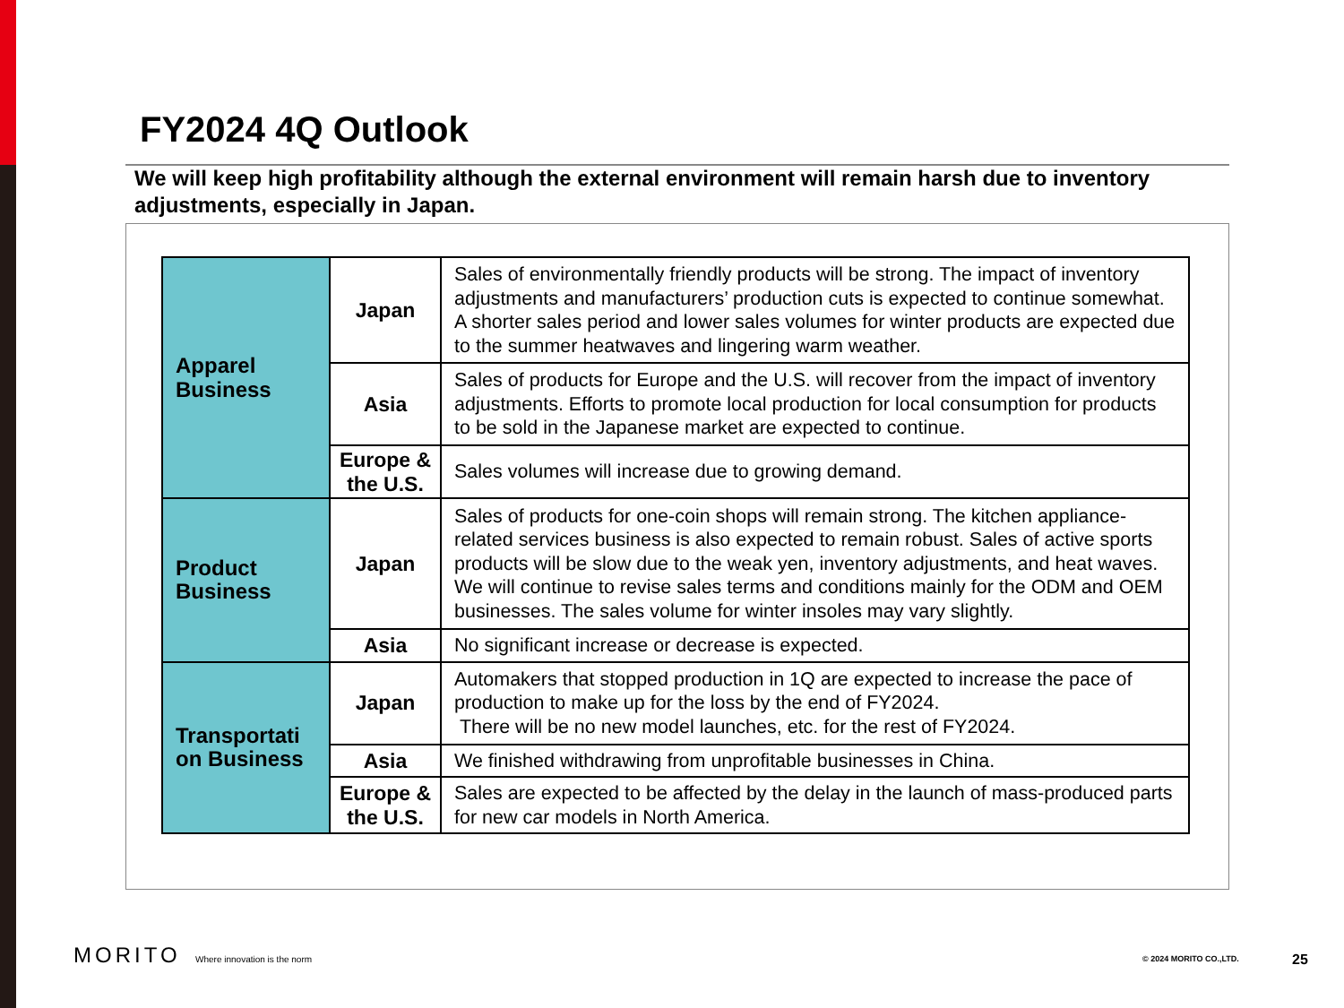FY2024 4Q Outlook
We will keep high profitability although the external environment will remain harsh due to inventory adjustments, especially in Japan.
| Apparel Business | Japan | Sales of environmentally friendly products will be strong. The impact of inventory adjustments and manufacturers’ production cuts is expected to continue somewhat. A shorter sales period and lower sales volumes for winter products are expected due to the summer heatwaves and lingering warm weather. |
| | Asia | Sales of products for Europe and the U.S. will recover from the impact of inventory adjustments. Efforts to promote local production for local consumption for products to be sold in the Japanese market are expected to continue. |
| | Europe & the U.S. | Sales volumes will increase due to growing demand. |
| Product Business | Japan | Sales of products for one-coin shops will remain strong. The kitchen appliance-related services business is also expected to remain robust. Sales of active sports products will be slow due to the weak yen, inventory adjustments, and heat waves. We will continue to revise sales terms and conditions mainly for the ODM and OEM businesses. The sales volume for winter insoles may vary slightly. |
| | Asia | No significant increase or decrease is expected. |
| Transportati on Business | Japan | Automakers that stopped production in 1Q are expected to increase the pace of production to make up for the loss by the end of FY2024. There will be no new model launches, etc. for the rest of FY2024. |
| | Asia | We finished withdrawing from unprofitable businesses in China. |
| | Europe & the U.S. | Sales are expected to be affected by the delay in the launch of mass-produced parts for new car models in North America. |
MORITO Where innovation is the norm © 2024 MORITO CO.,LTD. 25